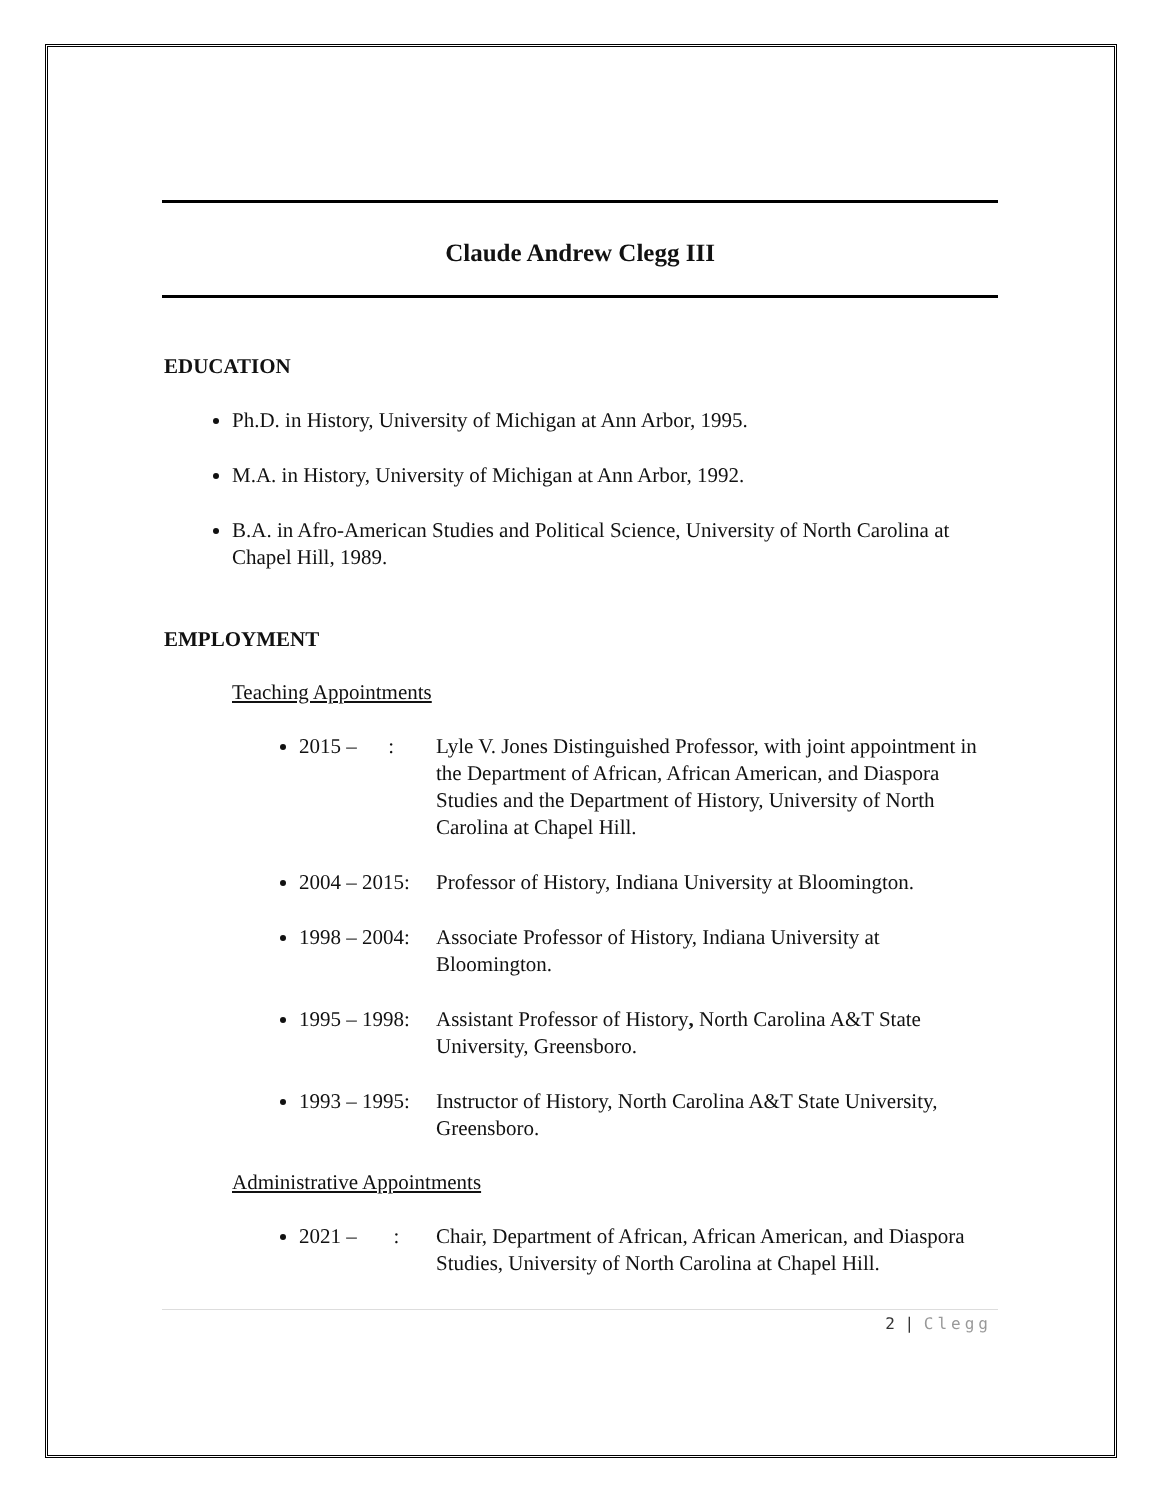Claude Andrew Clegg III
EDUCATION
Ph.D. in History, University of Michigan at Ann Arbor, 1995.
M.A. in History, University of Michigan at Ann Arbor, 1992.
B.A. in Afro-American Studies and Political Science, University of North Carolina at Chapel Hill, 1989.
EMPLOYMENT
Teaching Appointments
2015 – : Lyle V. Jones Distinguished Professor, with joint appointment in the Department of African, African American, and Diaspora Studies and the Department of History, University of North Carolina at Chapel Hill.
2004 – 2015: Professor of History, Indiana University at Bloomington.
1998 – 2004: Associate Professor of History, Indiana University at Bloomington.
1995 – 1998: Assistant Professor of History, North Carolina A&T State University, Greensboro.
1993 – 1995: Instructor of History, North Carolina A&T State University, Greensboro.
Administrative Appointments
2021 – : Chair, Department of African, African American, and Diaspora Studies, University of North Carolina at Chapel Hill.
2 | Clegg